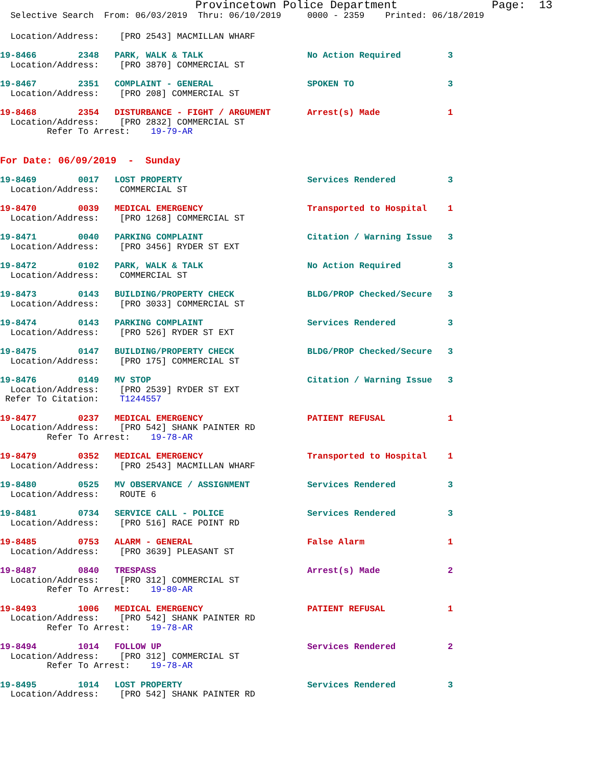Provincetown Police Department Page: 13
Selective Search From: 06/03/2019 Thru: 06/10/2019 0000 - 2359 Printed: 06/18/2019
Location/Address: [PRO 2543] MACMILLAN WHARF
19-8466 2348 PARK, WALK & TALK No Action Required 3
Location/Address: [PRO 3870] COMMERCIAL ST
19-8467 2351 COMPLAINT - GENERAL SPOKEN TO 3
Location/Address: [PRO 208] COMMERCIAL ST
19-8468 2354 DISTURBANCE - FIGHT / ARGUMENT Arrest(s) Made 1
Location/Address: [PRO 2832] COMMERCIAL ST
Refer To Arrest: 19-79-AR
For Date: 06/09/2019 - Sunday
19-8469 0017 LOST PROPERTY Services Rendered 3
Location/Address: COMMERCIAL ST
19-8470 0039 MEDICAL EMERGENCY Transported to Hospital 1
Location/Address: [PRO 1268] COMMERCIAL ST
19-8471 0040 PARKING COMPLAINT Citation / Warning Issue 3
Location/Address: [PRO 3456] RYDER ST EXT
19-8472 0102 PARK, WALK & TALK No Action Required 3
Location/Address: COMMERCIAL ST
19-8473 0143 BUILDING/PROPERTY CHECK BLDG/PROP Checked/Secure 3
Location/Address: [PRO 3033] COMMERCIAL ST
19-8474 0143 PARKING COMPLAINT Services Rendered 3
Location/Address: [PRO 526] RYDER ST EXT
19-8475 0147 BUILDING/PROPERTY CHECK BLDG/PROP Checked/Secure 3
Location/Address: [PRO 175] COMMERCIAL ST
19-8476 0149 MV STOP Citation / Warning Issue 3
Location/Address: [PRO 2539] RYDER ST EXT
Refer To Citation: T1244557
19-8477 0237 MEDICAL EMERGENCY PATIENT REFUSAL 1
Location/Address: [PRO 542] SHANK PAINTER RD
Refer To Arrest: 19-78-AR
19-8479 0352 MEDICAL EMERGENCY Transported to Hospital 1
Location/Address: [PRO 2543] MACMILLAN WHARF
19-8480 0525 MV OBSERVANCE / ASSIGNMENT Services Rendered 3
Location/Address: ROUTE 6
19-8481 0734 SERVICE CALL - POLICE Services Rendered 3
Location/Address: [PRO 516] RACE POINT RD
19-8485 0753 ALARM - GENERAL False Alarm 1
Location/Address: [PRO 3639] PLEASANT ST
19-8487 0840 TRESPASS Arrest(s) Made 2
Location/Address: [PRO 312] COMMERCIAL ST
Refer To Arrest: 19-80-AR
19-8493 1006 MEDICAL EMERGENCY PATIENT REFUSAL 1
Location/Address: [PRO 542] SHANK PAINTER RD
Refer To Arrest: 19-78-AR
19-8494 1014 FOLLOW UP Services Rendered 2
Location/Address: [PRO 312] COMMERCIAL ST
Refer To Arrest: 19-78-AR
19-8495 1014 LOST PROPERTY Services Rendered 3
Location/Address: [PRO 542] SHANK PAINTER RD